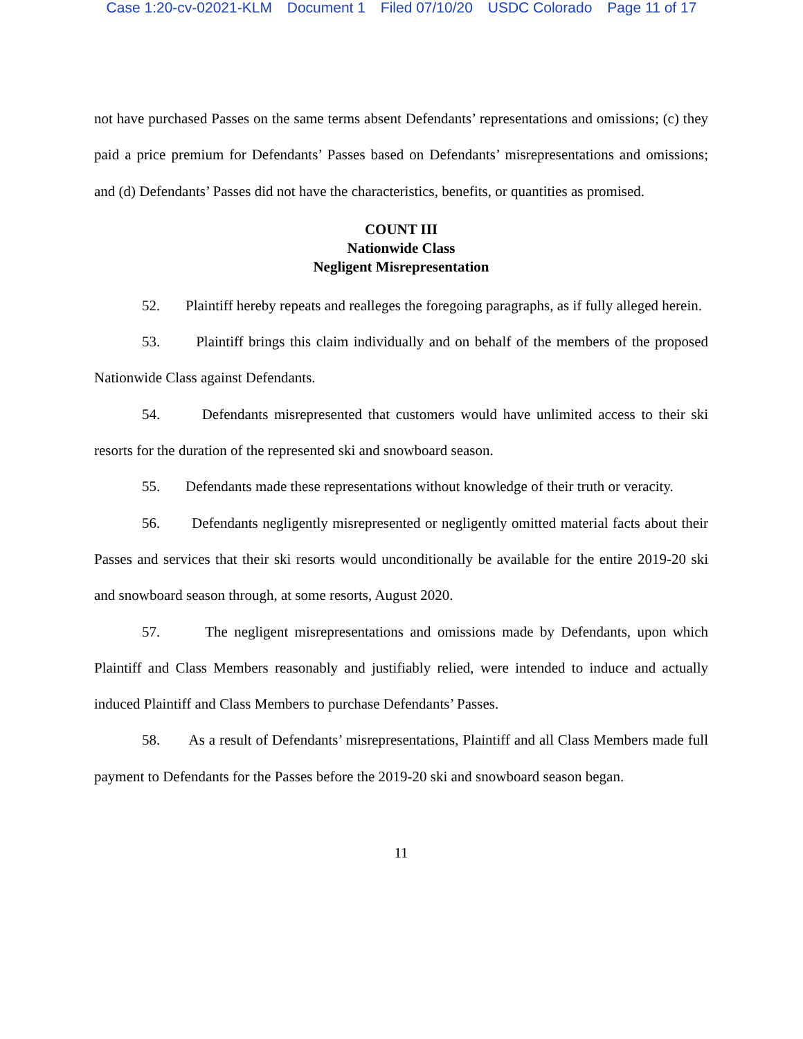Case 1:20-cv-02021-KLM Document 1 Filed 07/10/20 USDC Colorado Page 11 of 17
not have purchased Passes on the same terms absent Defendants’ representations and omissions; (c) they paid a price premium for Defendants’ Passes based on Defendants’ misrepresentations and omissions; and (d) Defendants’ Passes did not have the characteristics, benefits, or quantities as promised.
COUNT III
Nationwide Class
Negligent Misrepresentation
52. Plaintiff hereby repeats and realleges the foregoing paragraphs, as if fully alleged herein.
53. Plaintiff brings this claim individually and on behalf of the members of the proposed Nationwide Class against Defendants.
54. Defendants misrepresented that customers would have unlimited access to their ski resorts for the duration of the represented ski and snowboard season.
55. Defendants made these representations without knowledge of their truth or veracity.
56. Defendants negligently misrepresented or negligently omitted material facts about their Passes and services that their ski resorts would unconditionally be available for the entire 2019-20 ski and snowboard season through, at some resorts, August 2020.
57. The negligent misrepresentations and omissions made by Defendants, upon which Plaintiff and Class Members reasonably and justifiably relied, were intended to induce and actually induced Plaintiff and Class Members to purchase Defendants’ Passes.
58. As a result of Defendants’ misrepresentations, Plaintiff and all Class Members made full payment to Defendants for the Passes before the 2019-20 ski and snowboard season began.
11